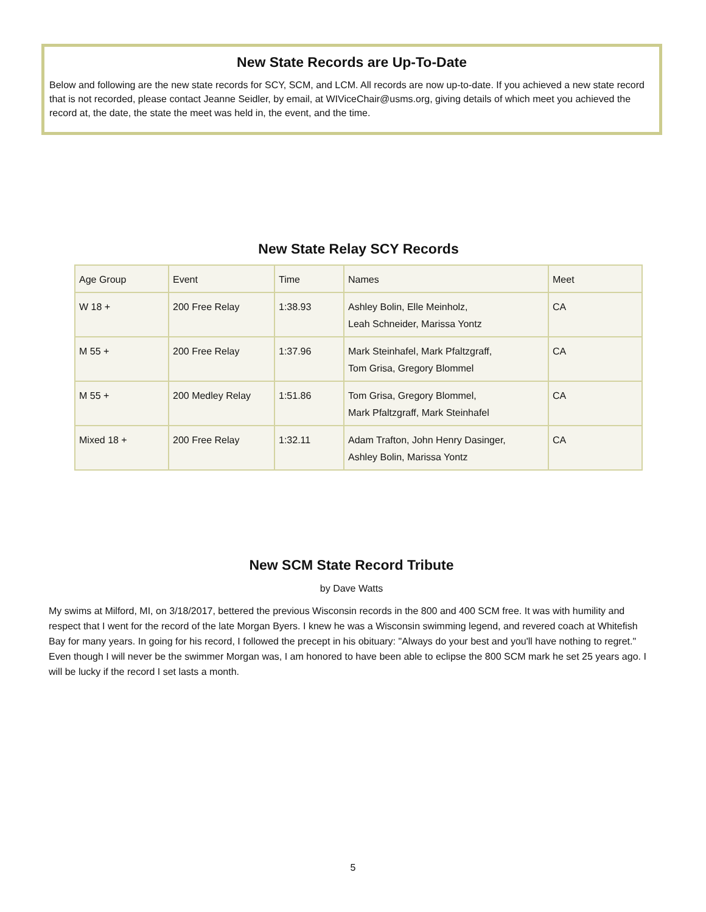New State Records are Up-To-Date
Below and following are the new state records for SCY, SCM, and LCM. All records are now up-to-date. If you achieved a new state record that is not recorded, please contact Jeanne Seidler, by email, at WIViceChair@usms.org, giving details of which meet you achieved the record at, the date, the state the meet was held in, the event, and the time.
New State Relay SCY Records
| Age Group | Event | Time | Names | Meet |
| W 18 + | 200 Free Relay | 1:38.93 | Ashley Bolin, Elle Meinholz, Leah Schneider, Marissa Yontz | CA |
| M 55 + | 200 Free Relay | 1:37.96 | Mark Steinhafel, Mark Pfaltzgraff, Tom Grisa, Gregory Blommel | CA |
| M 55 + | 200 Medley Relay | 1:51.86 | Tom Grisa, Gregory Blommel, Mark Pfaltzgraff, Mark Steinhafel | CA |
| Mixed 18 + | 200 Free Relay | 1:32.11 | Adam Trafton, John Henry Dasinger, Ashley Bolin, Marissa Yontz | CA |
New SCM State Record Tribute
by Dave Watts
My swims at Milford, MI, on 3/18/2017, bettered the previous Wisconsin records in the 800 and 400 SCM free. It was with humility and respect that I went for the record of the late Morgan Byers. I knew he was a Wisconsin swimming legend, and revered coach at Whitefish Bay for many years. In going for his record, I followed the precept in his obituary: "Always do your best and you'll have nothing to regret." Even though I will never be the swimmer Morgan was, I am honored to have been able to eclipse the 800 SCM mark he set 25 years ago. I will be lucky if the record I set lasts a month.
5